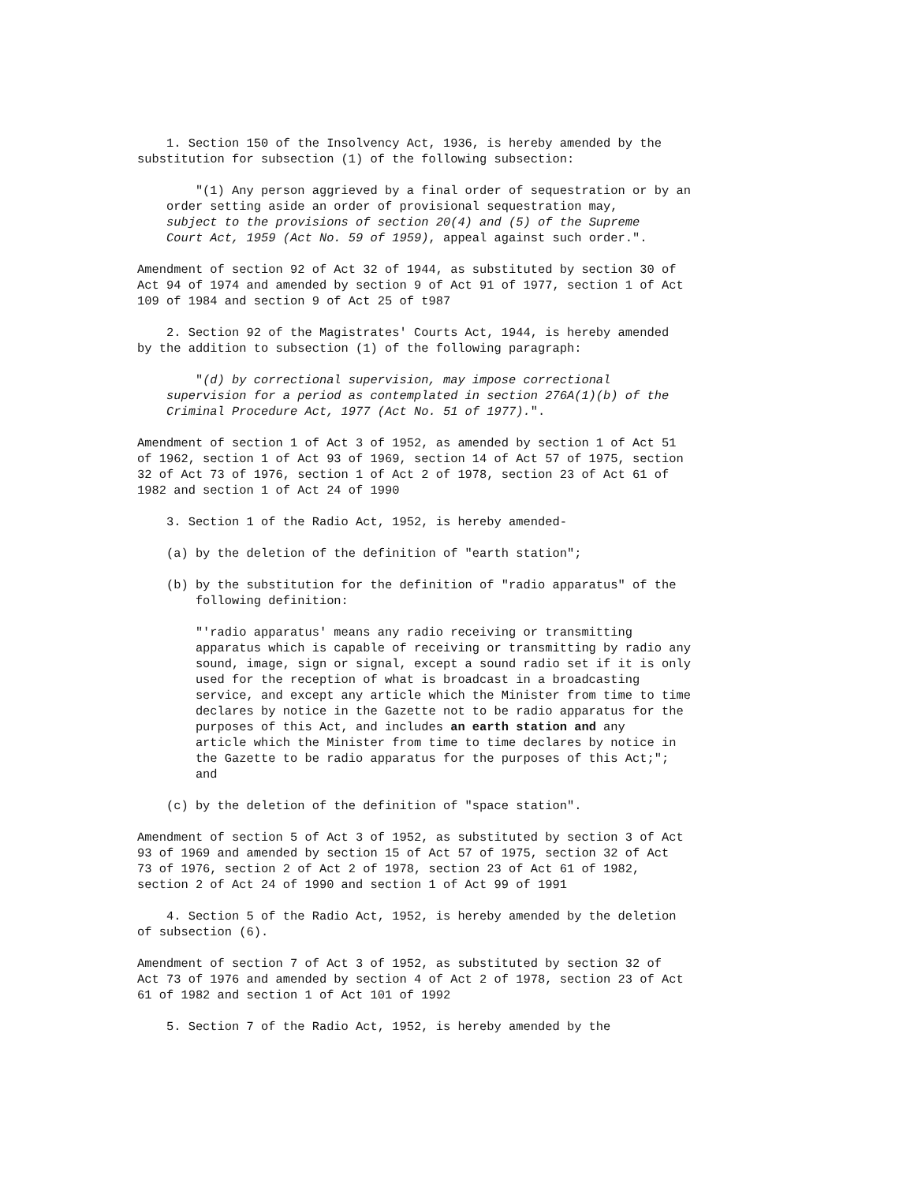1. Section 150 of the Insolvency Act, 1936, is hereby amended by the
substitution for subsection (1) of the following subsection:
        "(1) Any person aggrieved by a final order of sequestration or by an
    order setting aside an order of provisional sequestration may,
    subject to the provisions of section 20(4) and (5) of the Supreme
    Court Act, 1959 (Act No. 59 of 1959), appeal against such order.".
Amendment of section 92 of Act 32 of 1944, as substituted by section 30 of
Act 94 of 1974 and amended by section 9 of Act 91 of 1977, section 1 of Act
109 of 1984 and section 9 of Act 25 of t987
    2. Section 92 of the Magistrates' Courts Act, 1944, is hereby amended
by the addition to subsection (1) of the following paragraph:
        "(d) by correctional supervision, may impose correctional
    supervision for a period as contemplated in section 276A(1)(b) of the
    Criminal Procedure Act, 1977 (Act No. 51 of 1977).".
Amendment of section 1 of Act 3 of 1952, as amended by section 1 of Act 51
of 1962, section 1 of Act 93 of 1969, section 14 of Act 57 of 1975, section
32 of Act 73 of 1976, section 1 of Act 2 of 1978, section 23 of Act 61 of
1982 and section 1 of Act 24 of 1990
    3. Section 1 of the Radio Act, 1952, is hereby amended-
    (a) by the deletion of the definition of "earth station";
    (b) by the substitution for the definition of "radio apparatus" of the
        following definition:
        "'radio apparatus' means any radio receiving or transmitting
        apparatus which is capable of receiving or transmitting by radio any
        sound, image, sign or signal, except a sound radio set if it is only
        used for the reception of what is broadcast in a broadcasting
        service, and except any article which the Minister from time to time
        declares by notice in the Gazette not to be radio apparatus for the
        purposes of this Act, and includes an earth station and any
        article which the Minister from time to time declares by notice in
        the Gazette to be radio apparatus for the purposes of this Act;";
        and
    (c) by the deletion of the definition of "space station".
Amendment of section 5 of Act 3 of 1952, as substituted by section 3 of Act
93 of 1969 and amended by section 15 of Act 57 of 1975, section 32 of Act
73 of 1976, section 2 of Act 2 of 1978, section 23 of Act 61 of 1982,
section 2 of Act 24 of 1990 and section 1 of Act 99 of 1991
    4. Section 5 of the Radio Act, 1952, is hereby amended by the deletion
of subsection (6).
Amendment of section 7 of Act 3 of 1952, as substituted by section 32 of
Act 73 of 1976 and amended by section 4 of Act 2 of 1978, section 23 of Act
61 of 1982 and section 1 of Act 101 of 1992
    5. Section 7 of the Radio Act, 1952, is hereby amended by the